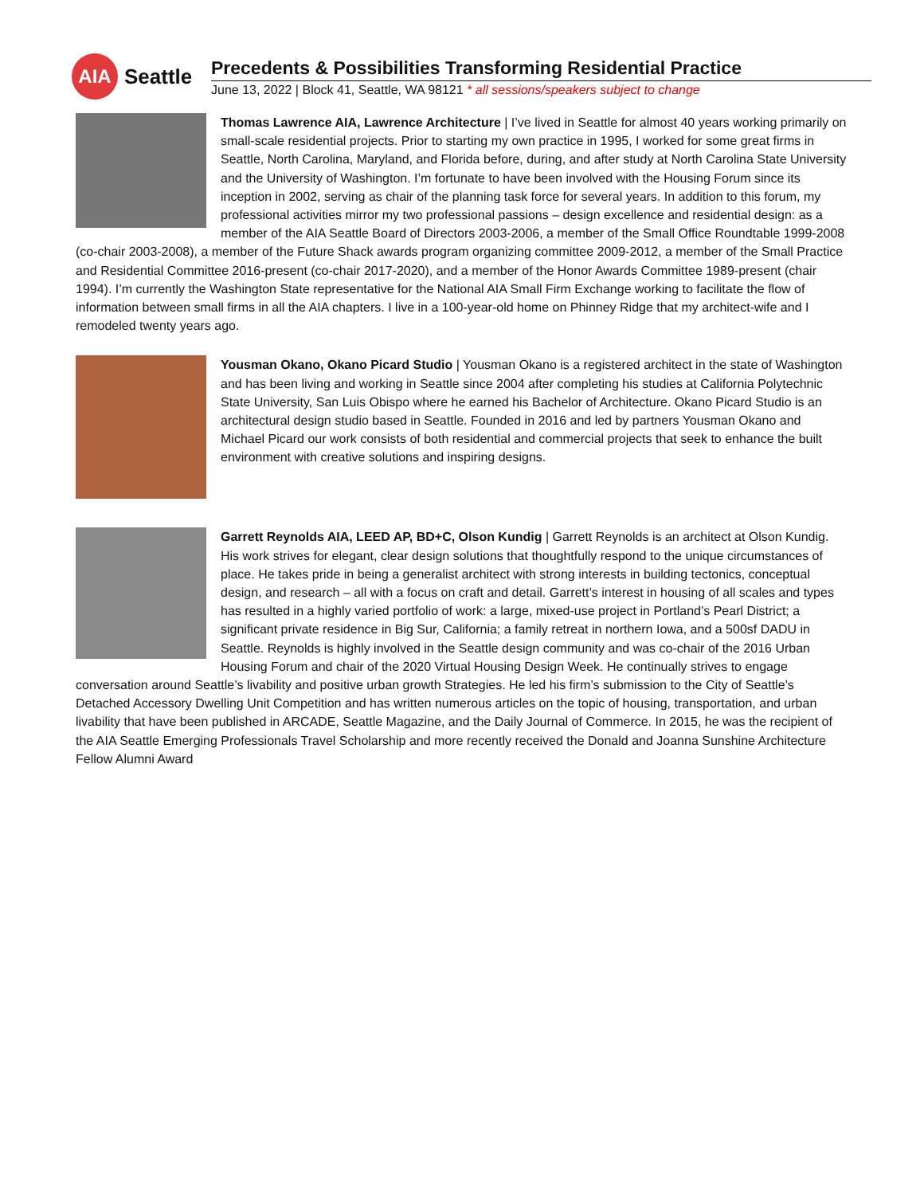AIA
Seattle
Precedents & Possibilities Transforming Residential Practice
June 13, 2022 | Block 41, Seattle, WA 98121 * all sessions/speakers subject to change
Thomas Lawrence AIA, Lawrence Architecture | I’ve lived in Seattle for almost 40 years working primarily on small-scale residential projects. Prior to starting my own practice in 1995, I worked for some great firms in Seattle, North Carolina, Maryland, and Florida before, during, and after study at North Carolina State University and the University of Washington. I’m fortunate to have been involved with the Housing Forum since its inception in 2002, serving as chair of the planning task force for several years. In addition to this forum, my professional activities mirror my two professional passions – design excellence and residential design: as a member of the AIA Seattle Board of Directors 2003-2006, a member of the Small Office Roundtable 1999-2008 (co-chair 2003-2008), a member of the Future Shack awards program organizing committee 2009-2012, a member of the Small Practice and Residential Committee 2016-present (co-chair 2017-2020), and a member of the Honor Awards Committee 1989-present (chair 1994). I’m currently the Washington State representative for the National AIA Small Firm Exchange working to facilitate the flow of information between small firms in all the AIA chapters. I live in a 100-year-old home on Phinney Ridge that my architect-wife and I remodeled twenty years ago.
Yousman Okano, Okano Picard Studio | Yousman Okano is a registered architect in the state of Washington and has been living and working in Seattle since 2004 after completing his studies at California Polytechnic State University, San Luis Obispo where he earned his Bachelor of Architecture. Okano Picard Studio is an architectural design studio based in Seattle. Founded in 2016 and led by partners Yousman Okano and Michael Picard our work consists of both residential and commercial projects that seek to enhance the built environment with creative solutions and inspiring designs.
Garrett Reynolds AIA, LEED AP, BD+C, Olson Kundig | Garrett Reynolds is an architect at Olson Kundig. His work strives for elegant, clear design solutions that thoughtfully respond to the unique circumstances of place. He takes pride in being a generalist architect with strong interests in building tectonics, conceptual design, and research – all with a focus on craft and detail. Garrett’s interest in housing of all scales and types has resulted in a highly varied portfolio of work: a large, mixed-use project in Portland’s Pearl District; a significant private residence in Big Sur, California; a family retreat in northern Iowa, and a 500sf DADU in Seattle. Reynolds is highly involved in the Seattle design community and was co-chair of the 2016 Urban Housing Forum and chair of the 2020 Virtual Housing Design Week. He continually strives to engage conversation around Seattle’s livability and positive urban growth Strategies. He led his firm’s submission to the City of Seattle’s Detached Accessory Dwelling Unit Competition and has written numerous articles on the topic of housing, transportation, and urban livability that have been published in ARCADE, Seattle Magazine, and the Daily Journal of Commerce. In 2015, he was the recipient of the AIA Seattle Emerging Professionals Travel Scholarship and more recently received the Donald and Joanna Sunshine Architecture Fellow Alumni Award